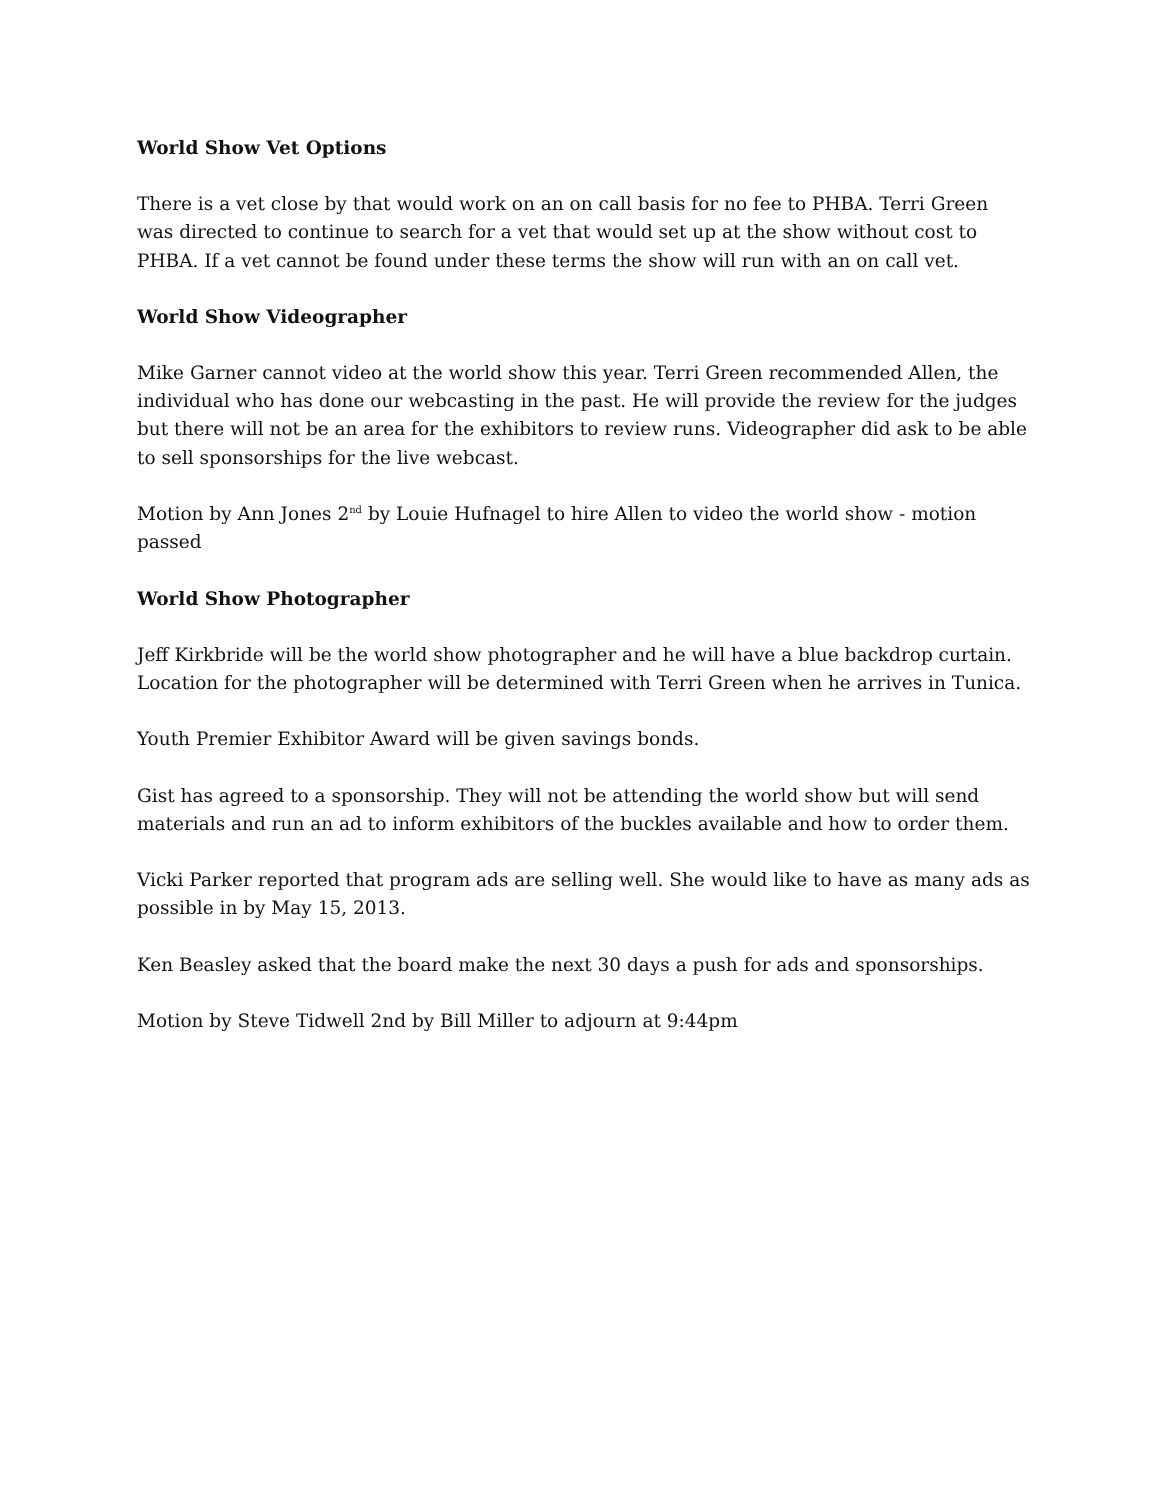World Show Vet Options
There is a vet close by that would work on an on call basis for no fee to PHBA. Terri Green was directed to continue to search for a vet that would set up at the show without cost to PHBA. If a vet cannot be found under these terms the show will run with an on call vet.
World Show Videographer
Mike Garner cannot video at the world show this year. Terri Green recommended Allen, the individual who has done our webcasting in the past. He will provide the review for the judges but there will not be an area for the exhibitors to review runs. Videographer did ask to be able to sell sponsorships for the live webcast.
Motion by Ann Jones 2<sup>nd</sup> by Louie Hufnagel to hire Allen to video the world show - motion passed
World Show Photographer
Jeff Kirkbride will be the world show photographer and he will have a blue backdrop curtain. Location for the photographer will be determined with Terri Green when he arrives in Tunica.
Youth Premier Exhibitor Award will be given savings bonds.
Gist has agreed to a sponsorship. They will not be attending the world show but will send materials and run an ad to inform exhibitors of the buckles available and how to order them.
Vicki Parker reported that program ads are selling well. She would like to have as many ads as possible in by May 15, 2013.
Ken Beasley asked that the board make the next 30 days a push for ads and sponsorships.
Motion by Steve Tidwell 2nd by Bill Miller to adjourn at 9:44pm